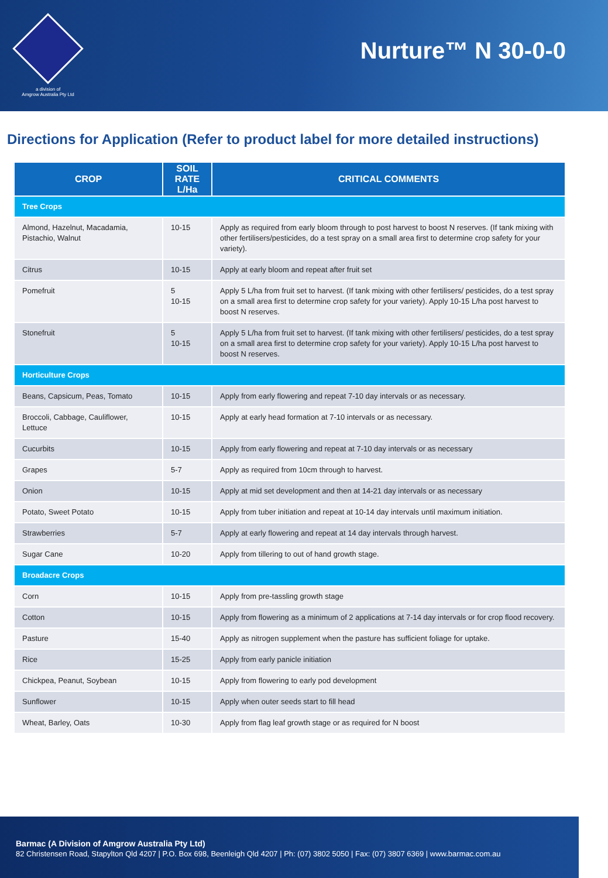a division of
Amgrow Australia Pty Ltd
Nurture™ N 30-0-0
Directions for Application (Refer to product label for more detailed instructions)
| CROP | SOIL RATE L/Ha | CRITICAL COMMENTS |
| --- | --- | --- |
| Tree Crops | | |
| Almond, Hazelnut, Macadamia, Pistachio, Walnut | 10-15 | Apply as required from early bloom through to post harvest to boost N reserves. (If tank mixing with other fertilisers/pesticides, do a test spray on a small area first to determine crop safety for your variety). |
| Citrus | 10-15 | Apply at early bloom and repeat after fruit set |
| Pomefruit | 5 10-15 | Apply 5 L/ha from fruit set to harvest. (If tank mixing with other fertilisers/ pesticides, do a test spray on a small area first to determine crop safety for your variety). Apply 10-15 L/ha post harvest to boost N reserves. |
| Stonefruit | 5 10-15 | Apply 5 L/ha from fruit set to harvest. (If tank mixing with other fertilisers/ pesticides, do a test spray on a small area first to determine crop safety for your variety). Apply 10-15 L/ha post harvest to boost N reserves. |
| Horticulture Crops | | |
| Beans, Capsicum, Peas, Tomato | 10-15 | Apply from early flowering and repeat 7-10 day intervals or as necessary. |
| Broccoli, Cabbage, Cauliflower, Lettuce | 10-15 | Apply at early head formation at 7-10 intervals or as necessary. |
| Cucurbits | 10-15 | Apply from early flowering and repeat at 7-10 day intervals or as necessary |
| Grapes | 5-7 | Apply as required from 10cm through to harvest. |
| Onion | 10-15 | Apply at mid set development and then at 14-21 day intervals or as necessary |
| Potato, Sweet Potato | 10-15 | Apply from tuber initiation and repeat at 10-14 day intervals until maximum initiation. |
| Strawberries | 5-7 | Apply at early flowering and repeat at 14 day intervals through harvest. |
| Sugar Cane | 10-20 | Apply from tillering to out of hand growth stage. |
| Broadacre Crops | | |
| Corn | 10-15 | Apply from pre-tassling growth stage |
| Cotton | 10-15 | Apply from flowering as a minimum of 2 applications at 7-14 day intervals or for crop flood recovery. |
| Pasture | 15-40 | Apply as nitrogen supplement when the pasture has sufficient foliage for uptake. |
| Rice | 15-25 | Apply from early panicle initiation |
| Chickpea, Peanut, Soybean | 10-15 | Apply from flowering to early pod development |
| Sunflower | 10-15 | Apply when outer seeds start to fill head |
| Wheat, Barley, Oats | 10-30 | Apply from flag leaf growth stage or as required for N boost |
Barmac (A Division of Amgrow Australia Pty Ltd)
82 Christensen Road, Stapylton Qld 4207 | P.O. Box 698, Beenleigh Qld 4207 | Ph: (07) 3802 5050 | Fax: (07) 3807 6369 | www.barmac.com.au